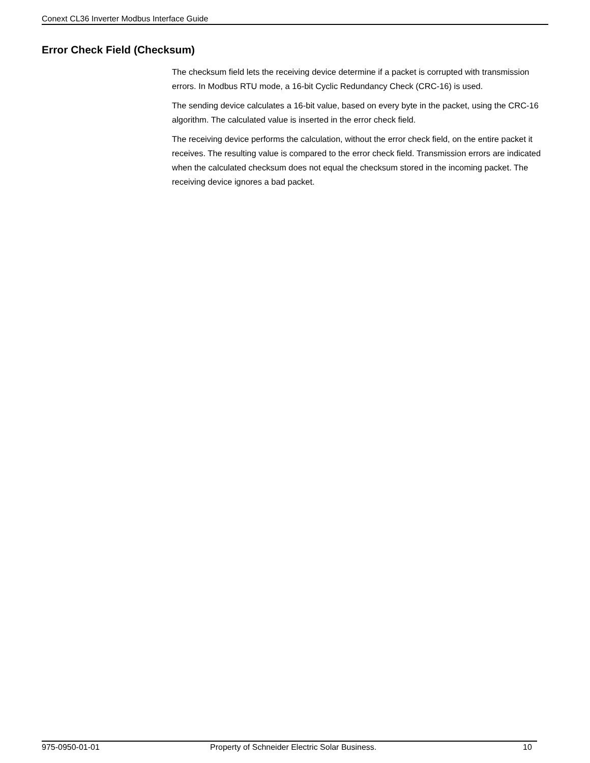Conext CL36 Inverter Modbus Interface Guide
Error Check Field (Checksum)
The checksum field lets the receiving device determine if a packet is corrupted with transmission errors. In Modbus RTU mode, a 16-bit Cyclic Redundancy Check (CRC-16) is used.
The sending device calculates a 16-bit value, based on every byte in the packet, using the CRC-16 algorithm. The calculated value is inserted in the error check field.
The receiving device performs the calculation, without the error check field, on the entire packet it receives. The resulting value is compared to the error check field. Transmission errors are indicated when the calculated checksum does not equal the checksum stored in the incoming packet. The receiving device ignores a bad packet.
975-0950-01-01 Property of Schneider Electric Solar Business. 10